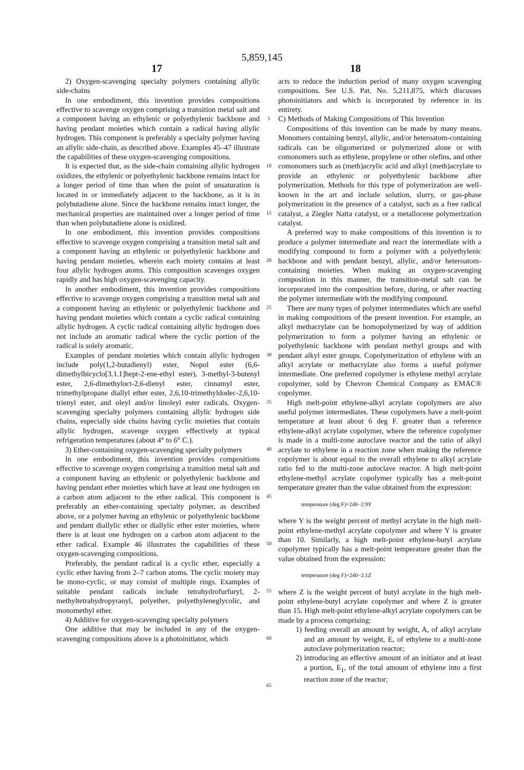5,859,145
17 18
2) Oxygen-scavenging specialty polymers containing allylic side-chains
In one embodiment, this invention provides compositions effective to scavenge oxygen comprising a transition metal salt and a component having an ethylenic or polyethylenic backbone and having pendant moieties which contain a radical having allylic hydrogen. This component is preferably a specialty polymer having an allylic side-chain, as described above. Examples 45–47 illustrate the capabilities of these oxygen-scavenging compositions.
It is expected that, as the side-chain containing allylic hydrogen oxidizes, the ethylenic or polyethylenic backbone remains intact for a longer period of time than when the point of unsaturation is located in or immediately adjacent to the backbone, as it is in polybutadiene alone. Since the backbone remains intact longer, the mechanical properties are maintained over a longer period of time than when polybutadiene alone is oxidized.
In one embodiment, this invention provides compositions effective to scavenge oxygen comprising a transition metal salt and a component having an ethylenic or polyethylenic backbone and having pendant moieties, wherein each moiety contains at least four allylic hydrogen atoms. This composition scavenges oxygen rapidly and has high oxygen-scavenging capacity.
In another embodiment, this invention provides compositions effective to scavenge oxygen comprising a transition metal salt and a component having an ethylenic or polyethylenic backbone and having pendant moieties which contain a cyclic radical containing allylic hydrogen. A cyclic radical containing allylic hydrogen does not include an aromatic radical where the cyclic portion of the radical is solely aromatic.
Examples of pendant moieties which contain allylic hydrogen include poly(1,2-butadienyl) ester, Nopol ester (6,6-dimethylbicyclo[3.1.1]hept-2-ene-ethyl ester), 3-methyl-3-butenyl ester, 2,6-dimethyloct-2,6-dienyl ester, cinnamyl ester, trimethylpropane diallyl ether ester, 2,6,10-trimethyldodec-2,6,10-trienyl ester, and oleyl and/or linoleyl ester radicals. Oxygen-scavenging specialty polymers containing allylic hydrogen side chains, especially side chains having cyclic moieties that contain allylic hydrogen, scavenge oxygen effectively at typical refrigeration temperatures (about 4° to 6° C.).
3) Ether-containing oxygen-scavenging specialty polymers
In one embodiment, this invention provides compositions effective to scavenge oxygen comprising a transition metal salt and a component having an ethylenic or polyethylenic backbone and having pendant ether moieties which have at least one hydrogen on a carbon atom adjacent to the ether radical. This component is preferably an ether-containing specialty polymer, as described above, or a polymer having an ethylenic or polyethylenic backbone and pendant diallylic ether or diallylic ether ester moieties, where there is at least one hydrogen on a carbon atom adjacent to the ether radical. Example 46 illustrates the capabilities of these oxygen-scavenging compositions.
Preferably, the pendant radical is a cyclic ether, especially a cyclic ether having from 2–7 carbon atoms. The cyclic moiety may be mono-cyclic, or may consist of multiple rings. Examples of suitable pendant radicals include tetrahydrofurfuryl, 2-methyltetrahydropyranyl, polyether, polyethyleneglycolic, and monomethyl ether.
4) Additive for oxygen-scavenging specialty polymers
One additive that may be included in any of the oxygen-scavenging compositions above is a photoinitiator, which
5
10
15
20
25
30
35
40
45
50
55
60
65
acts to reduce the induction period of many oxygen scavenging compositions. See U.S. Pat. No. 5,211,875, which discusses photoinitiators and which is incorporated by reference in its entirety.
C) Methods of Making Compositions of This Invention
Compositions of this invention can be made by many means. Monomers containing benzyl, allylic, and/or heteroatom-containing radicals can be oligomerized or polymerized alone or with comonomers such as ethylene, propylene or other olefins, and other comonomers such as (meth)acrylic acid and alkyl (meth)acrylate to provide an ethylenic or polyethylenic backbone after polymerization. Methods for this type of polymerization are well-known in the art and include solution, slurry, or gas-phase polymerization in the presence of a catalyst, such as a free radical catalyst, a Ziegler Natta catalyst, or a metallocene polymerization catalyst.
A preferred way to make compositions of this invention is to produce a polymer intermediate and react the intermediate with a modifying compound to form a polymer with a polyethylenic backbone and with pendant benzyl, allylic, and/or heteroatom-containing moieties. When making an oxygen-scavenging composition in this manner, the transition-metal salt can be incorporated into the composition before, during, or after reacting the polymer intermediate with the modifying compound.
There are many types of polymer intermediates which are useful in making compositions of the present invention. For example, an alkyl methacrylate can be homopolymerized by way of addition polymerization to form a polymer having an ethylenic or polyethylenic backbone with pendant methyl groups and with pendant alkyl ester groups. Copolymerization of ethylene with an alkyl acrylate or methacrylate also forms a useful polymer intermediate. One preferred copolymer is ethylene methyl acrylate copolymer, sold by Chevron Chemical Company as EMAC® copolymer.
High melt-point ethylene-alkyl acrylate copolymers are also useful polymer intermediates. These copolymers have a melt-point temperature at least about 6 deg F. greater than a reference ethylene-alkyl acrylate copolymer, where the reference copolymer is made in a multi-zone autoclave reactor and the ratio of alkyl acrylate to ethylene in a reaction zone when making the reference copolymer is about equal to the overall ethylene to alkyl acrylate ratio fed to the multi-zone autoclave reactor. A high melt-point ethylene-methyl acrylate copolymer typically has a melt-point temperature greater than the value obtained from the expression:
temperature (deg F)=248−2.9Y
where Y is the weight percent of methyl acrylate in the high melt-point ethylene-methyl acrylate copolymer and where Y is greater than 10. Similarly, a high melt-point ethylene-butyl acrylate copolymer typically has a melt-point temperature greater than the value obtained from the expression:
temperature (deg F)=240−2.1Z
where Z is the weight percent of butyl acrylate in the high melt-point ethylene-butyl acrylate copolymer and where Z is greater than 15. High melt-point ethylene-alkyl acrylate copolymers can be made by a process comprising:
1) feeding overall an amount by weight, A, of alkyl acrylate and an amount by weight, E, of ethylene to a multi-zone autoclave polymerization reactor;
2) introducing an effective amount of an initiator and at least a portion, E<sub>1</sub>, of the total amount of ethylene into a first reaction zone of the reactor;